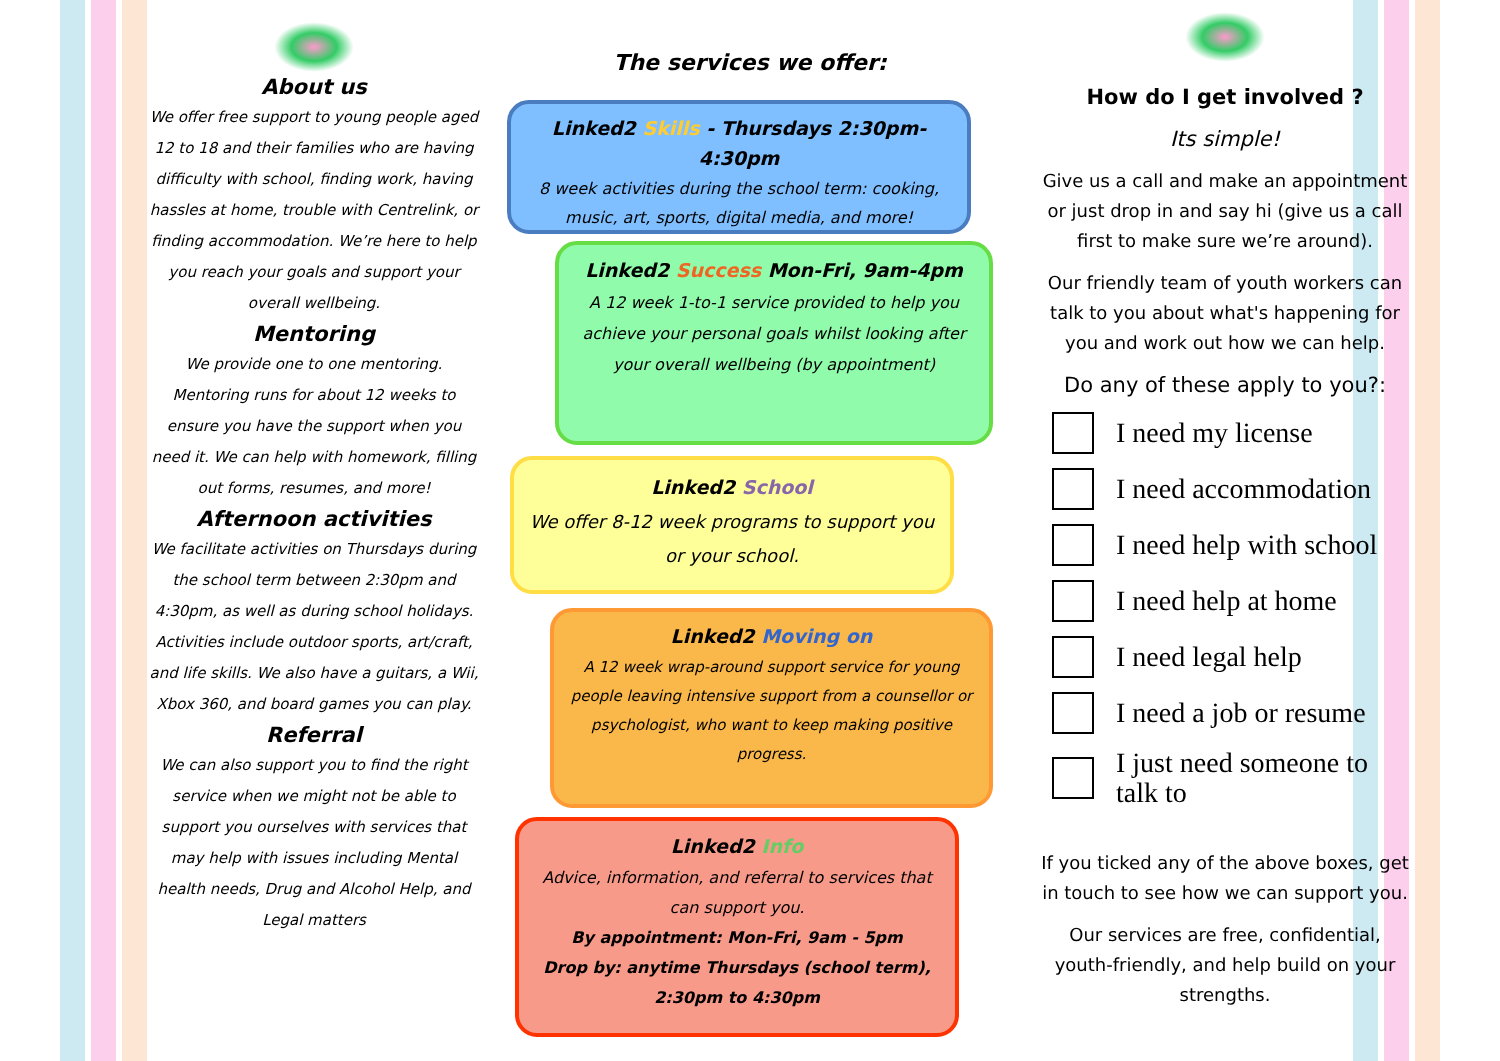About us
We offer free support to young people aged 12 to 18 and their families who are having difficulty with school, finding work, having hassles at home, trouble with Centrelink, or finding accommodation. We’re here to help you reach your goals and support your overall wellbeing.
Mentoring
We provide one to one mentoring. Mentoring runs for about 12 weeks to ensure you have the support when you need it. We can help with homework, filling out forms, resumes, and more!
Afternoon activities
We facilitate activities on Thursdays during the school term between 2:30pm and 4:30pm, as well as during school holidays. Activities include outdoor sports, art/craft, and life skills. We also have a guitars, a Wii, Xbox 360, and board games you can play.
Referral
We can also support you to find the right service when we might not be able to support you ourselves with services that may help with issues including Mental health needs, Drug and Alcohol Help, and Legal matters
The services we offer:
Linked2 Skills - Thursdays 2:30pm-4:30pm
8 week activities during the school term: cooking, music, art, sports, digital media, and more!
Linked2 Success Mon-Fri, 9am-4pm
A 12 week 1-to-1 service provided to help you achieve your personal goals whilst looking after your overall wellbeing (by appointment)
Linked2 School
We offer 8-12 week programs to support you or your school.
Linked2 Moving on
A 12 week wrap-around support service for young people leaving intensive support from a counsellor or psychologist, who want to keep making positive progress.
Linked2 Info
Advice, information, and referral to services that can support you.
By appointment: Mon-Fri, 9am - 5pm
Drop by: anytime Thursdays (school term), 2:30pm to 4:30pm
How do I get involved ?
Its simple!
Give us a call and make an appointment or just drop in and say hi (give us a call first to make sure we’re around).
Our friendly team of youth workers can talk to you about what's happening for you and work out how we can help.
Do any of these apply to you?:
I need my license
I need accommodation
I need help with school
I need help at home
I need legal help
I need a job or resume
I just need someone to talk to
If you ticked any of the above boxes, get in touch to see how we can support you.
Our services are free, confidential, youth-friendly, and help build on your strengths.